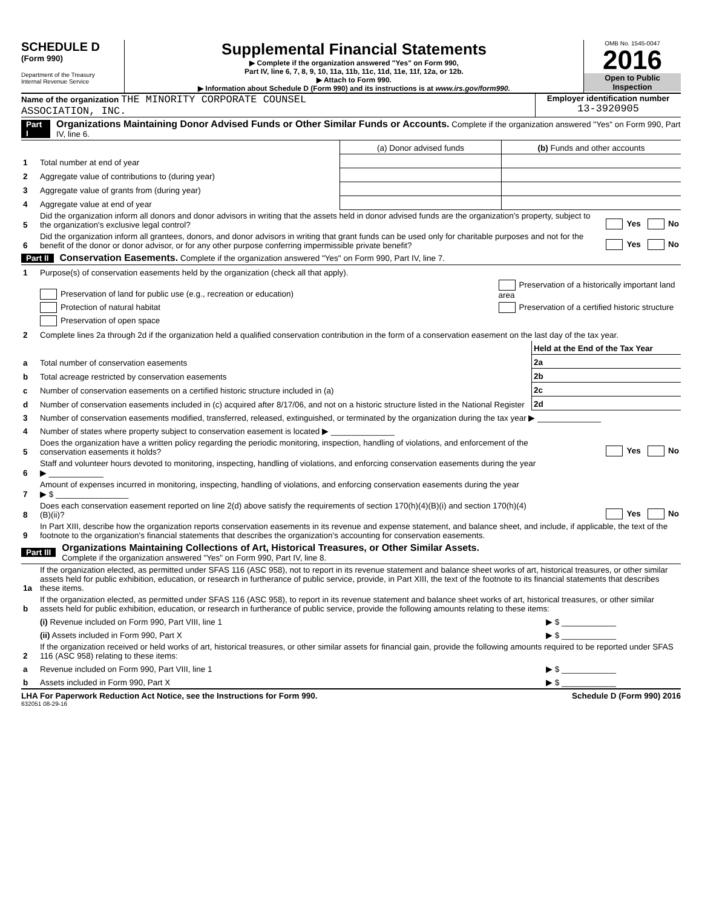SCHEDULE D
(Form 990)
Department of the Treasury
Internal Revenue Service
Supplemental Financial Statements
▶ Complete if the organization answered "Yes" on Form 990,
Part IV, line 6, 7, 8, 9, 10, 11a, 11b, 11c, 11d, 11e, 11f, 12a, or 12b.
▶ Attach to Form 990.
▶ Information about Schedule D (Form 990) and its instructions is at www.irs.gov/form990.
OMB No. 1545-0047
2016
Open to Public
Inspection
Name of the organization THE MINORITY CORPORATE COUNSEL
ASSOCIATION, INC.
Employer identification number
13-3920905
Part I Organizations Maintaining Donor Advised Funds or Other Similar Funds or Accounts. Complete if the organization answered "Yes" on Form 990, Part IV, line 6.
| | | (a) Donor advised funds | (b) Funds and other accounts |
| 1 | Total number at end of year | | |
| 2 | Aggregate value of contributions to (during year) | | |
| 3 | Aggregate value of grants from (during year) | | |
| 4 | Aggregate value at end of year | | |
| 5 | Did the organization inform all donors and donor advisors in writing that the assets held in donor advised funds are the organization's property, subject to the organization's exclusive legal control? | Yes No |
| 6 | Did the organization inform all grantees, donors, and donor advisors in writing that grant funds can be used only for charitable purposes and not for the benefit of the donor or donor advisor, or for any other purpose conferring impermissible private benefit? | Yes No |
Part II Conservation Easements. Complete if the organization answered "Yes" on Form 990, Part IV, line 7.
| 1 | Purpose(s) of conservation easements held by the organization (check all that apply). | | |
| | Preservation of land for public use (e.g., recreation or education) | Preservation of a historically important land area | |
| | Protection of natural habitat | Preservation of a certified historic structure | |
| | Preservation of open space | | |
| 2 | Complete lines 2a through 2d if the organization held a qualified conservation contribution in the form of a conservation easement on the last day of the tax year. | | |
| | | | Held at the End of the Tax Year |
| a | Total number of conservation easements | | 2a |
| b | Total acreage restricted by conservation easements | | 2b |
| c | Number of conservation easements on a certified historic structure included in (a) | | 2c |
| d | Number of conservation easements included in (c) acquired after 8/17/06, and not on a historic structure listed in the National Register | | 2d |
| 3 | Number of conservation easements modified, transferred, released, extinguished, or terminated by the organization during the tax year ▶ ______________ | | |
| 4 | Number of states where property subject to conservation easement is located ▶ ______________ | | |
| 5 | Does the organization have a written policy regarding the periodic monitoring, inspection, handling of violations, and enforcement of the conservation easements it holds? | | Yes No |
| 6 | Staff and volunteer hours devoted to monitoring, inspecting, handling of violations, and enforcing conservation easements during the year ▶ ____________ | | |
| 7 | Amount of expenses incurred in monitoring, inspecting, handling of violations, and enforcing conservation easements during the year ▶ $ ________________ | | |
| 8 | Does each conservation easement reported on line 2(d) above satisfy the requirements of section 170(h)(4)(B)(i) and section 170(h)(4)(B)(ii)? | | Yes No |
| 9 | In Part XIII, describe how the organization reports conservation easements in its revenue and expense statement, and balance sheet, and include, if applicable, the text of the footnote to the organization's financial statements that describes the organization's accounting for conservation easements. | | |
Part III Organizations Maintaining Collections of Art, Historical Treasures, or Other Similar Assets.
Complete if the organization answered "Yes" on Form 990, Part IV, line 8.
| 1a | If the organization elected, as permitted under SFAS 116 (ASC 958), not to report in its revenue statement and balance sheet works of art, historical treasures, or other similar assets held for public exhibition, education, or research in furtherance of public service, provide, in Part XIII, the text of the footnote to its financial statements that describes these items. | |
| b | If the organization elected, as permitted under SFAS 116 (ASC 958), to report in its revenue statement and balance sheet works of art, historical treasures, or other similar assets held for public exhibition, education, or research in furtherance of public service, provide the following amounts relating to these items: | |
| | (i) Revenue included on Form 990, Part VIII, line 1 | ▶ $ ____________ |
| | (ii) Assets included in Form 990, Part X | ▶ $ ____________ |
| 2 | If the organization received or held works of art, historical treasures, or other similar assets for financial gain, provide the following amounts required to be reported under SFAS 116 (ASC 958) relating to these items: | |
| a | Revenue included on Form 990, Part VIII, line 1 | ▶ $ ____________ |
| b | Assets included in Form 990, Part X | ▶ $ ____________ |
LHA For Paperwork Reduction Act Notice, see the Instructions for Form 990. Schedule D (Form 990) 2016
632051 08-29-16